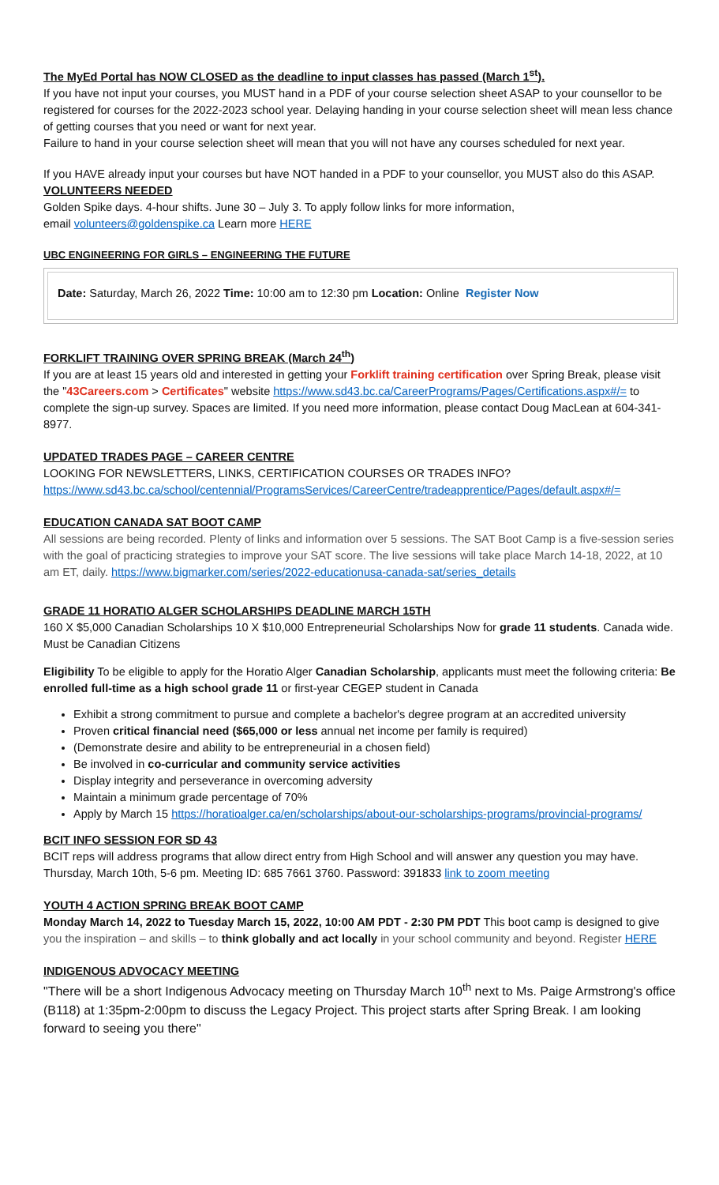The MyEd Portal has NOW CLOSED as the deadline to input classes has passed (March 1<sup>st</sup>).
If you have not input your courses, you MUST hand in a PDF of your course selection sheet ASAP to your counsellor to be registered for courses for the 2022-2023 school year. Delaying handing in your course selection sheet will mean less chance of getting courses that you need or want for next year.
Failure to hand in your course selection sheet will mean that you will not have any courses scheduled for next year.
If you HAVE already input your courses but have NOT handed in a PDF to your counsellor, you MUST also do this ASAP.
VOLUNTEERS NEEDED
Golden Spike days. 4-hour shifts. June 30 – July 3. To apply follow links for more information,
email volunteers@goldenspike.ca Learn more HERE
UBC ENGINEERING FOR GIRLS – ENGINEERING THE FUTURE
Date: Saturday, March 26, 2022 Time: 10:00 am to 12:30 pm Location: Online Register Now
FORKLIFT TRAINING OVER SPRING BREAK (March 24<sup>th</sup>)
If you are at least 15 years old and interested in getting your Forklift training certification over Spring Break, please visit the "43Careers.com > Certificates" website https://www.sd43.bc.ca/CareerPrograms/Pages/Certifications.aspx#/= to complete the sign-up survey. Spaces are limited. If you need more information, please contact Doug MacLean at 604-341-8977.
UPDATED TRADES PAGE – CAREER CENTRE
LOOKING FOR NEWSLETTERS, LINKS, CERTIFICATION COURSES OR TRADES INFO? https://www.sd43.bc.ca/school/centennial/ProgramsServices/CareerCentre/tradeapprentice/Pages/default.aspx#/=
EDUCATION CANADA SAT BOOT CAMP
All sessions are being recorded. Plenty of links and information over 5 sessions. The SAT Boot Camp is a five-session series with the goal of practicing strategies to improve your SAT score. The live sessions will take place March 14-18, 2022, at 10 am ET, daily. https://www.bigmarker.com/series/2022-educationusa-canada-sat/series_details
GRADE 11 HORATIO ALGER SCHOLARSHIPS DEADLINE MARCH 15TH
160 X $5,000 Canadian Scholarships 10 X $10,000 Entrepreneurial Scholarships Now for grade 11 students. Canada wide. Must be Canadian Citizens
Eligibility To be eligible to apply for the Horatio Alger Canadian Scholarship, applicants must meet the following criteria: Be enrolled full-time as a high school grade 11 or first-year CEGEP student in Canada
Exhibit a strong commitment to pursue and complete a bachelor's degree program at an accredited university
Proven critical financial need ($65,000 or less annual net income per family is required)
(Demonstrate desire and ability to be entrepreneurial in a chosen field)
Be involved in co-curricular and community service activities
Display integrity and perseverance in overcoming adversity
Maintain a minimum grade percentage of 70%
Apply by March 15 https://horatioalger.ca/en/scholarships/about-our-scholarships-programs/provincial-programs/
BCIT INFO SESSION FOR SD 43
BCIT reps will address programs that allow direct entry from High School and will answer any question you may have. Thursday, March 10th, 5-6 pm. Meeting ID: 685 7661 3760. Password: 391833 link to zoom meeting
YOUTH 4 ACTION SPRING BREAK BOOT CAMP
Monday March 14, 2022 to Tuesday March 15, 2022, 10:00 AM PDT - 2:30 PM PDT This boot camp is designed to give you the inspiration – and skills – to think globally and act locally in your school community and beyond. Register HERE
INDIGENOUS ADVOCACY MEETING
"There will be a short Indigenous Advocacy meeting on Thursday March 10<sup>th</sup> next to Ms. Paige Armstrong's office (B118) at 1:35pm-2:00pm to discuss the Legacy Project. This project starts after Spring Break. I am looking forward to seeing you there"